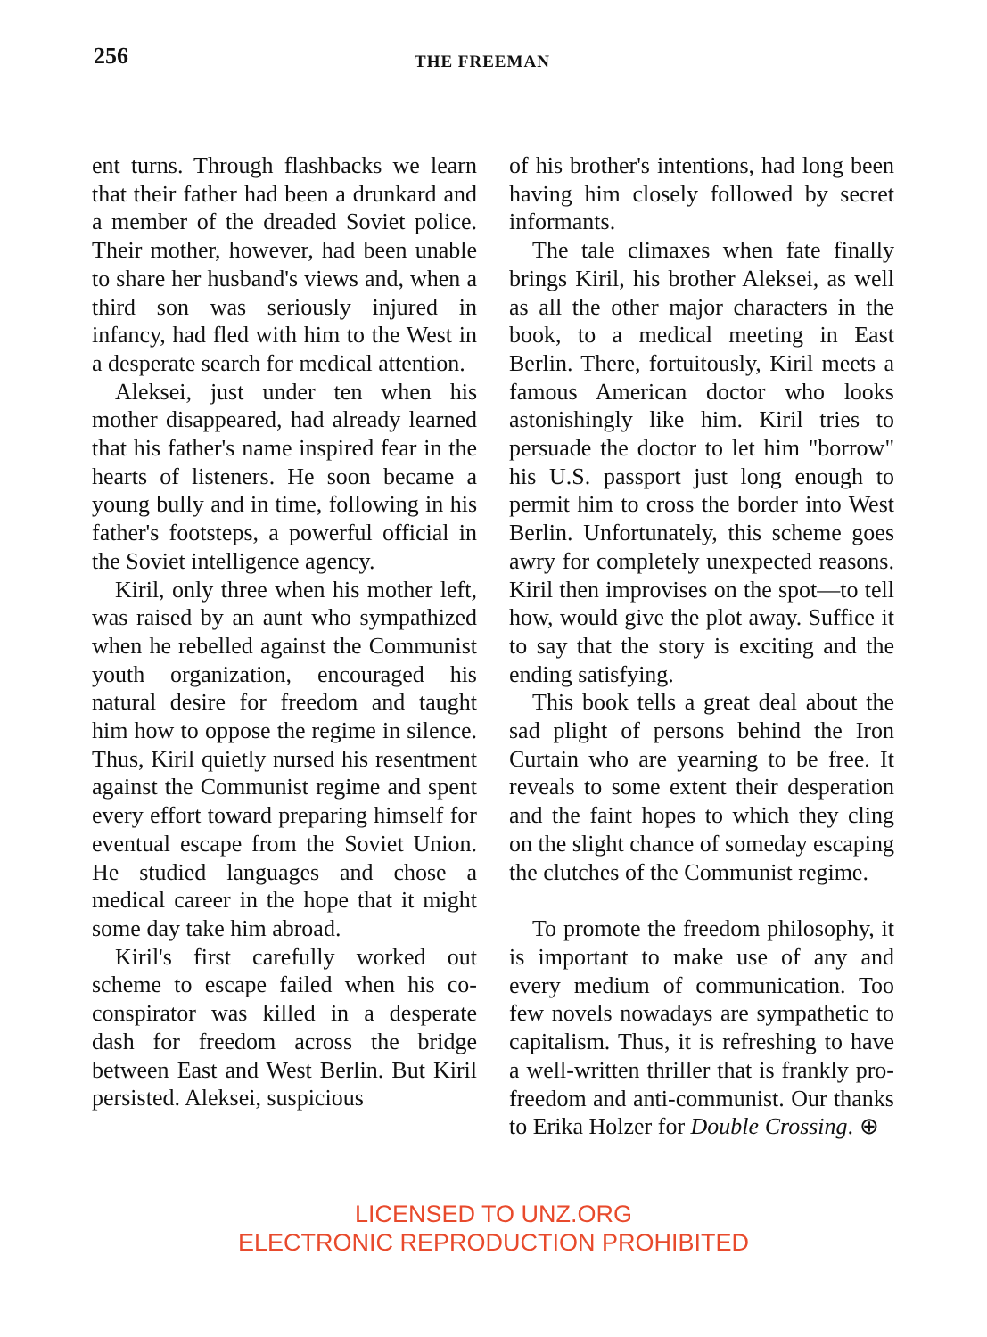256
THE FREEMAN
ent turns. Through flashbacks we learn that their father had been a drunkard and a member of the dreaded Soviet police. Their mother, however, had been unable to share her husband's views and, when a third son was seriously injured in infancy, had fled with him to the West in a desperate search for medical attention.
Aleksei, just under ten when his mother disappeared, had already learned that his father's name inspired fear in the hearts of listeners. He soon became a young bully and in time, following in his father's footsteps, a powerful official in the Soviet intelligence agency.
Kiril, only three when his mother left, was raised by an aunt who sympathized when he rebelled against the Communist youth organization, encouraged his natural desire for freedom and taught him how to oppose the regime in silence. Thus, Kiril quietly nursed his resentment against the Communist regime and spent every effort toward preparing himself for eventual escape from the Soviet Union. He studied languages and chose a medical career in the hope that it might some day take him abroad.
Kiril's first carefully worked out scheme to escape failed when his co-conspirator was killed in a desperate dash for freedom across the bridge between East and West Berlin. But Kiril persisted. Aleksei, suspicious
of his brother's intentions, had long been having him closely followed by secret informants.
The tale climaxes when fate finally brings Kiril, his brother Aleksei, as well as all the other major characters in the book, to a medical meeting in East Berlin. There, fortuitously, Kiril meets a famous American doctor who looks astonishingly like him. Kiril tries to persuade the doctor to let him "borrow" his U.S. passport just long enough to permit him to cross the border into West Berlin. Unfortunately, this scheme goes awry for completely unexpected reasons. Kiril then improvises on the spot—to tell how, would give the plot away. Suffice it to say that the story is exciting and the ending satisfying.
This book tells a great deal about the sad plight of persons behind the Iron Curtain who are yearning to be free. It reveals to some extent their desperation and the faint hopes to which they cling on the slight chance of someday escaping the clutches of the Communist regime.
To promote the freedom philosophy, it is important to make use of any and every medium of communication. Too few novels nowadays are sympathetic to capitalism. Thus, it is refreshing to have a well-written thriller that is frankly pro-freedom and anti-communist. Our thanks to Erika Holzer for Double Crossing. ⊕
LICENSED TO UNZ.ORG
ELECTRONIC REPRODUCTION PROHIBITED